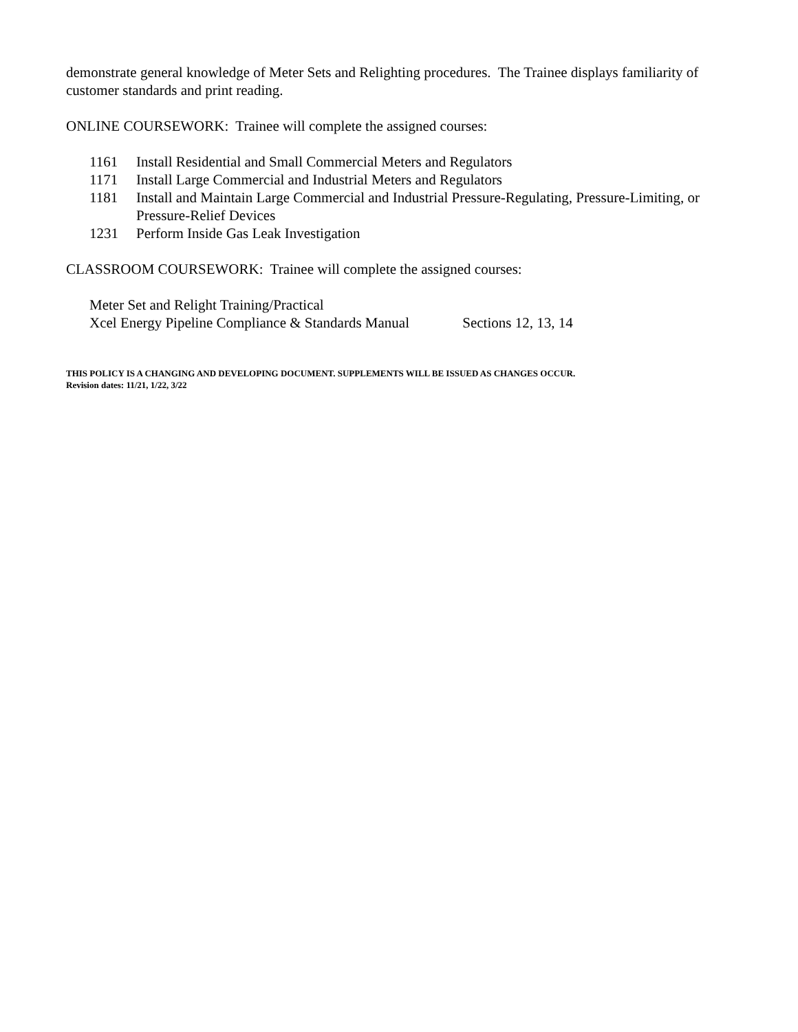demonstrate general knowledge of Meter Sets and Relighting procedures. The Trainee displays familiarity of customer standards and print reading.
ONLINE COURSEWORK: Trainee will complete the assigned courses:
1161 Install Residential and Small Commercial Meters and Regulators
1171 Install Large Commercial and Industrial Meters and Regulators
1181 Install and Maintain Large Commercial and Industrial Pressure-Regulating, Pressure-Limiting, or Pressure-Relief Devices
1231 Perform Inside Gas Leak Investigation
CLASSROOM COURSEWORK: Trainee will complete the assigned courses:
Meter Set and Relight Training/Practical
Xcel Energy Pipeline Compliance & Standards Manual Sections 12, 13, 14
THIS POLICY IS A CHANGING AND DEVELOPING DOCUMENT. SUPPLEMENTS WILL BE ISSUED AS CHANGES OCCUR.
Revision dates: 11/21, 1/22, 3/22